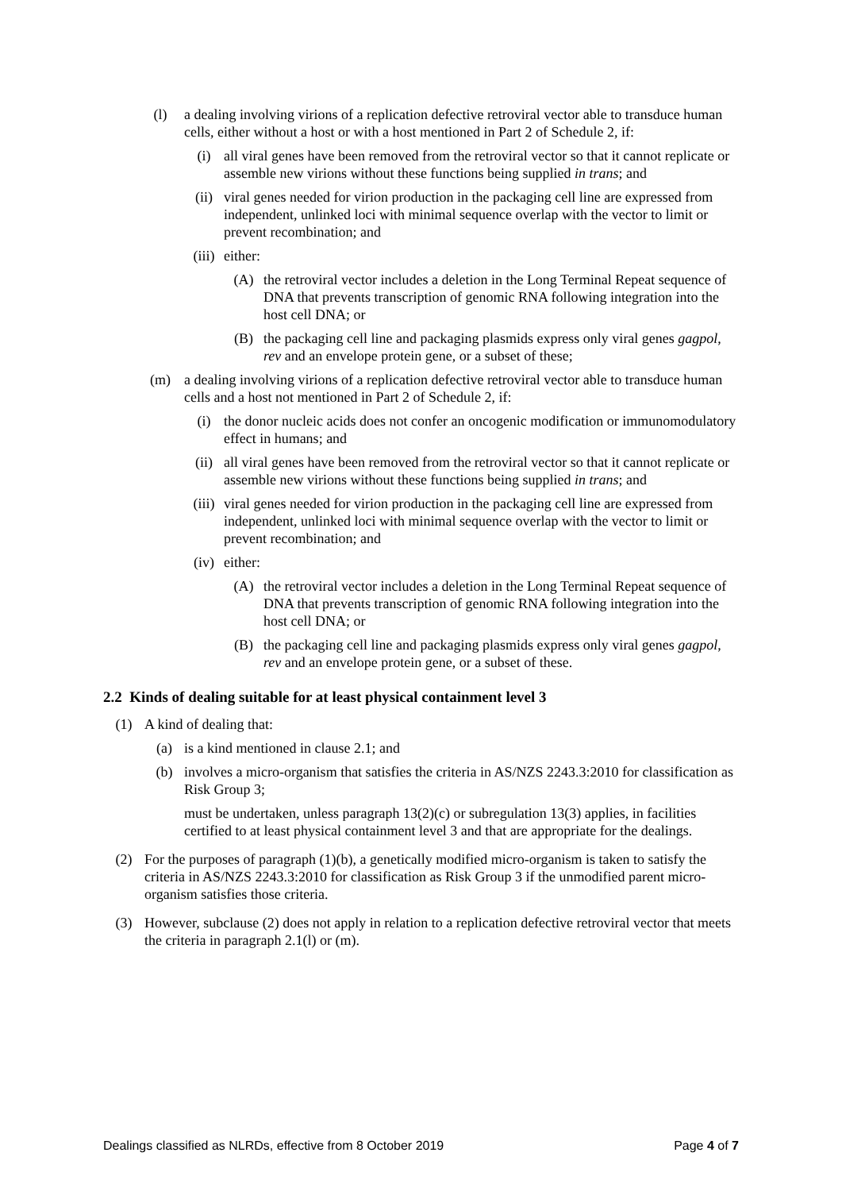(l) a dealing involving virions of a replication defective retroviral vector able to transduce human cells, either without a host or with a host mentioned in Part 2 of Schedule 2, if:
(i) all viral genes have been removed from the retroviral vector so that it cannot replicate or assemble new virions without these functions being supplied in trans; and
(ii) viral genes needed for virion production in the packaging cell line are expressed from independent, unlinked loci with minimal sequence overlap with the vector to limit or prevent recombination; and
(iii) either:
(A) the retroviral vector includes a deletion in the Long Terminal Repeat sequence of DNA that prevents transcription of genomic RNA following integration into the host cell DNA; or
(B) the packaging cell line and packaging plasmids express only viral genes gagpol, rev and an envelope protein gene, or a subset of these;
(m) a dealing involving virions of a replication defective retroviral vector able to transduce human cells and a host not mentioned in Part 2 of Schedule 2, if:
(i) the donor nucleic acids does not confer an oncogenic modification or immunomodulatory effect in humans; and
(ii) all viral genes have been removed from the retroviral vector so that it cannot replicate or assemble new virions without these functions being supplied in trans; and
(iii) viral genes needed for virion production in the packaging cell line are expressed from independent, unlinked loci with minimal sequence overlap with the vector to limit or prevent recombination; and
(iv) either:
(A) the retroviral vector includes a deletion in the Long Terminal Repeat sequence of DNA that prevents transcription of genomic RNA following integration into the host cell DNA; or
(B) the packaging cell line and packaging plasmids express only viral genes gagpol, rev and an envelope protein gene, or a subset of these.
2.2 Kinds of dealing suitable for at least physical containment level 3
(1) A kind of dealing that:
(a) is a kind mentioned in clause 2.1; and
(b) involves a micro-organism that satisfies the criteria in AS/NZS 2243.3:2010 for classification as Risk Group 3;
must be undertaken, unless paragraph 13(2)(c) or subregulation 13(3) applies, in facilities certified to at least physical containment level 3 and that are appropriate for the dealings.
(2) For the purposes of paragraph (1)(b), a genetically modified micro-organism is taken to satisfy the criteria in AS/NZS 2243.3:2010 for classification as Risk Group 3 if the unmodified parent micro-organism satisfies those criteria.
(3) However, subclause (2) does not apply in relation to a replication defective retroviral vector that meets the criteria in paragraph 2.1(l) or (m).
Dealings classified as NLRDs, effective from 8 October 2019 Page 4 of 7